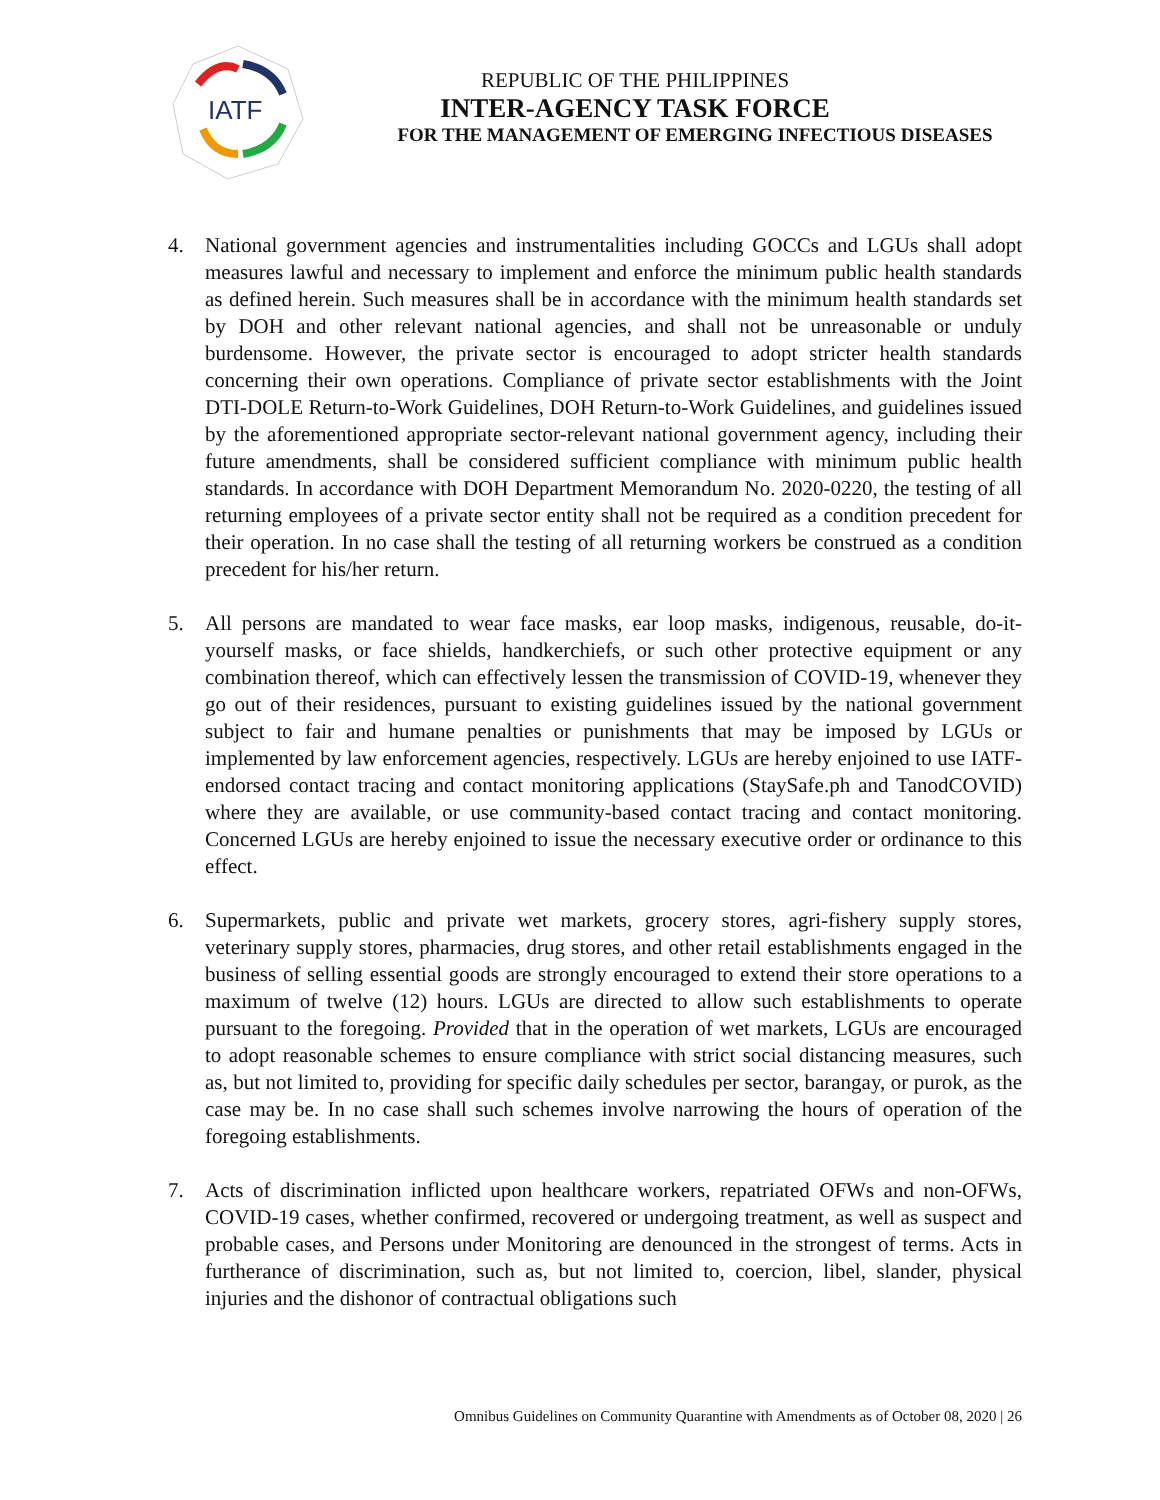IATF
REPUBLIC OF THE PHILIPPINES
INTER-AGENCY TASK FORCE
FOR THE MANAGEMENT OF EMERGING INFECTIOUS DISEASES
4. National government agencies and instrumentalities including GOCCs and LGUs shall adopt measures lawful and necessary to implement and enforce the minimum public health standards as defined herein. Such measures shall be in accordance with the minimum health standards set by DOH and other relevant national agencies, and shall not be unreasonable or unduly burdensome. However, the private sector is encouraged to adopt stricter health standards concerning their own operations. Compliance of private sector establishments with the Joint DTI-DOLE Return-to-Work Guidelines, DOH Return-to-Work Guidelines, and guidelines issued by the aforementioned appropriate sector-relevant national government agency, including their future amendments, shall be considered sufficient compliance with minimum public health standards. In accordance with DOH Department Memorandum No. 2020-0220, the testing of all returning employees of a private sector entity shall not be required as a condition precedent for their operation. In no case shall the testing of all returning workers be construed as a condition precedent for his/her return.
5. All persons are mandated to wear face masks, ear loop masks, indigenous, reusable, do-it-yourself masks, or face shields, handkerchiefs, or such other protective equipment or any combination thereof, which can effectively lessen the transmission of COVID-19, whenever they go out of their residences, pursuant to existing guidelines issued by the national government subject to fair and humane penalties or punishments that may be imposed by LGUs or implemented by law enforcement agencies, respectively. LGUs are hereby enjoined to use IATF-endorsed contact tracing and contact monitoring applications (StaySafe.ph and TanodCOVID) where they are available, or use community-based contact tracing and contact monitoring. Concerned LGUs are hereby enjoined to issue the necessary executive order or ordinance to this effect.
6. Supermarkets, public and private wet markets, grocery stores, agri-fishery supply stores, veterinary supply stores, pharmacies, drug stores, and other retail establishments engaged in the business of selling essential goods are strongly encouraged to extend their store operations to a maximum of twelve (12) hours. LGUs are directed to allow such establishments to operate pursuant to the foregoing. Provided that in the operation of wet markets, LGUs are encouraged to adopt reasonable schemes to ensure compliance with strict social distancing measures, such as, but not limited to, providing for specific daily schedules per sector, barangay, or purok, as the case may be. In no case shall such schemes involve narrowing the hours of operation of the foregoing establishments.
7. Acts of discrimination inflicted upon healthcare workers, repatriated OFWs and non-OFWs, COVID-19 cases, whether confirmed, recovered or undergoing treatment, as well as suspect and probable cases, and Persons under Monitoring are denounced in the strongest of terms. Acts in furtherance of discrimination, such as, but not limited to, coercion, libel, slander, physical injuries and the dishonor of contractual obligations such
Omnibus Guidelines on Community Quarantine with Amendments as of October 08, 2020 | 26